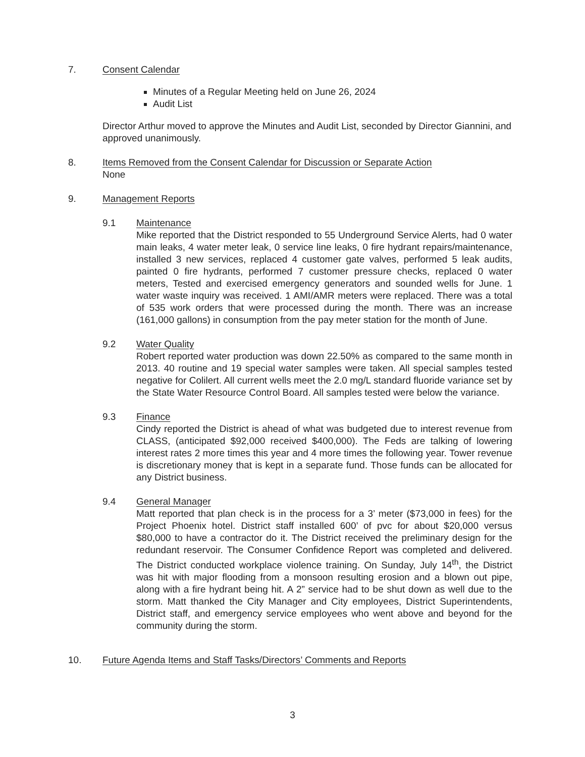7. Consent Calendar
Minutes of a Regular Meeting held on June 26, 2024
Audit List
Director Arthur moved to approve the Minutes and Audit List, seconded by Director Giannini, and approved unanimously.
8. Items Removed from the Consent Calendar for Discussion or Separate Action
None
9. Management Reports
9.1 Maintenance
Mike reported that the District responded to 55 Underground Service Alerts, had 0 water main leaks, 4 water meter leak, 0 service line leaks, 0 fire hydrant repairs/maintenance, installed 3 new services, replaced 4 customer gate valves, performed 5 leak audits, painted 0 fire hydrants, performed 7 customer pressure checks, replaced 0 water meters, Tested and exercised emergency generators and sounded wells for June. 1 water waste inquiry was received. 1 AMI/AMR meters were replaced. There was a total of 535 work orders that were processed during the month. There was an increase (161,000 gallons) in consumption from the pay meter station for the month of June.
9.2 Water Quality
Robert reported water production was down 22.50% as compared to the same month in 2013. 40 routine and 19 special water samples were taken. All special samples tested negative for Colilert. All current wells meet the 2.0 mg/L standard fluoride variance set by the State Water Resource Control Board. All samples tested were below the variance.
9.3 Finance
Cindy reported the District is ahead of what was budgeted due to interest revenue from CLASS, (anticipated $92,000 received $400,000). The Feds are talking of lowering interest rates 2 more times this year and 4 more times the following year. Tower revenue is discretionary money that is kept in a separate fund. Those funds can be allocated for any District business.
9.4 General Manager
Matt reported that plan check is in the process for a 3’ meter ($73,000 in fees) for the Project Phoenix hotel. District staff installed 600’ of pvc for about $20,000 versus $80,000 to have a contractor do it. The District received the preliminary design for the redundant reservoir. The Consumer Confidence Report was completed and delivered. The District conducted workplace violence training. On Sunday, July 14<sup>th</sup>, the District was hit with major flooding from a monsoon resulting erosion and a blown out pipe, along with a fire hydrant being hit. A 2” service had to be shut down as well due to the storm. Matt thanked the City Manager and City employees, District Superintendents, District staff, and emergency service employees who went above and beyond for the community during the storm.
10. Future Agenda Items and Staff Tasks/Directors’ Comments and Reports
3